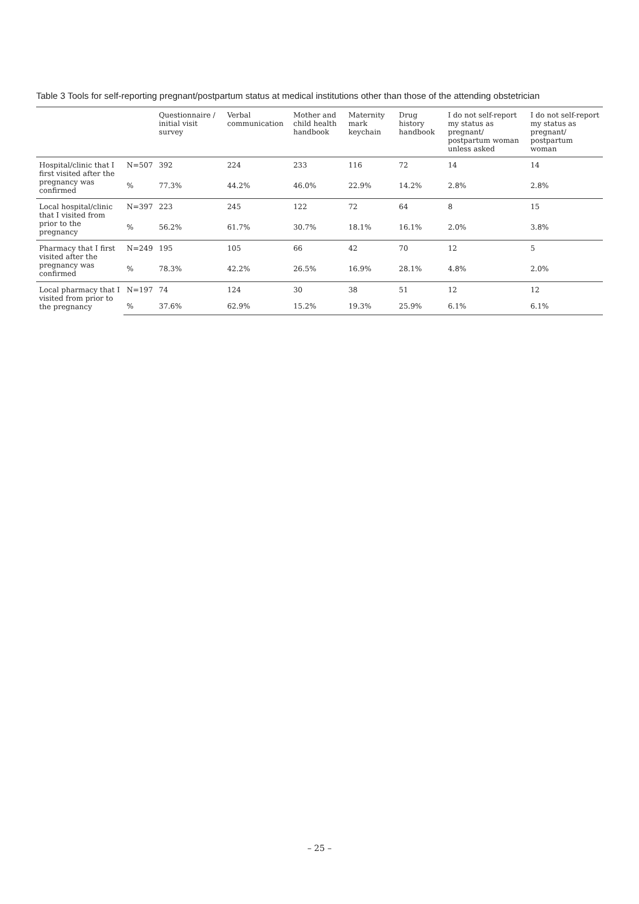Table 3 Tools for self-reporting pregnant/postpartum status at medical institutions other than those of the attending obstetrician
| | | Questionnaire / initial visit survey | Verbal communication | Mother and child health handbook | Maternity mark keychain | Drug history handbook | I do not self-report my status as pregnant/ postpartum woman unless asked | I do not self-report my status as pregnant/ postpartum woman |
| --- | --- | --- | --- | --- | --- | --- | --- | --- |
| Hospital/clinic that I first visited after the pregnancy was confirmed | N=507 | 392 | 224 | 233 | 116 | 72 | 14 | 14 |
| | % | 77.3% | 44.2% | 46.0% | 22.9% | 14.2% | 2.8% | 2.8% |
| Local hospital/clinic that I visited from prior to the pregnancy | N=397 | 223 | 245 | 122 | 72 | 64 | 8 | 15 |
| | % | 56.2% | 61.7% | 30.7% | 18.1% | 16.1% | 2.0% | 3.8% |
| Pharmacy that I first visited after the pregnancy was confirmed | N=249 | 195 | 105 | 66 | 42 | 70 | 12 | 5 |
| | % | 78.3% | 42.2% | 26.5% | 16.9% | 28.1% | 4.8% | 2.0% |
| Local pharmacy that I visited from prior to the pregnancy | N=197 | 74 | 124 | 30 | 38 | 51 | 12 | 12 |
| | % | 37.6% | 62.9% | 15.2% | 19.3% | 25.9% | 6.1% | 6.1% |
– 25 –